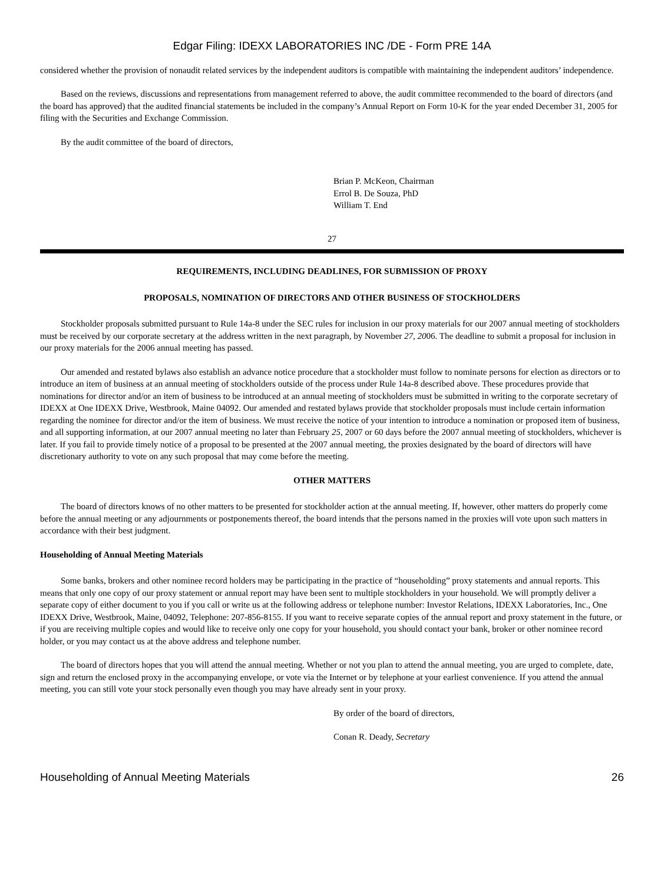Edgar Filing: IDEXX LABORATORIES INC /DE - Form PRE 14A
considered whether the provision of nonaudit related services by the independent auditors is compatible with maintaining the independent auditors’ independence.
Based on the reviews, discussions and representations from management referred to above, the audit committee recommended to the board of directors (and the board has approved) that the audited financial statements be included in the company’s Annual Report on Form 10-K for the year ended December 31, 2005 for filing with the Securities and Exchange Commission.
By the audit committee of the board of directors,
Brian P. McKeon, Chairman
Errol B. De Souza, PhD
William T. End
27
REQUIREMENTS, INCLUDING DEADLINES, FOR SUBMISSION OF PROXY
PROPOSALS, NOMINATION OF DIRECTORS AND OTHER BUSINESS OF STOCKHOLDERS
Stockholder proposals submitted pursuant to Rule 14a-8 under the SEC rules for inclusion in our proxy materials for our 2007 annual meeting of stockholders must be received by our corporate secretary at the address written in the next paragraph, by November 27, 2006. The deadline to submit a proposal for inclusion in our proxy materials for the 2006 annual meeting has passed.
Our amended and restated bylaws also establish an advance notice procedure that a stockholder must follow to nominate persons for election as directors or to introduce an item of business at an annual meeting of stockholders outside of the process under Rule 14a-8 described above. These procedures provide that nominations for director and/or an item of business to be introduced at an annual meeting of stockholders must be submitted in writing to the corporate secretary of IDEXX at One IDEXX Drive, Westbrook, Maine 04092. Our amended and restated bylaws provide that stockholder proposals must include certain information regarding the nominee for director and/or the item of business. We must receive the notice of your intention to introduce a nomination or proposed item of business, and all supporting information, at our 2007 annual meeting no later than February 25, 2007 or 60 days before the 2007 annual meeting of stockholders, whichever is later. If you fail to provide timely notice of a proposal to be presented at the 2007 annual meeting, the proxies designated by the board of directors will have discretionary authority to vote on any such proposal that may come before the meeting.
OTHER MATTERS
The board of directors knows of no other matters to be presented for stockholder action at the annual meeting. If, however, other matters do properly come before the annual meeting or any adjournments or postponements thereof, the board intends that the persons named in the proxies will vote upon such matters in accordance with their best judgment.
Householding of Annual Meeting Materials
Some banks, brokers and other nominee record holders may be participating in the practice of “householding” proxy statements and annual reports. This means that only one copy of our proxy statement or annual report may have been sent to multiple stockholders in your household. We will promptly deliver a separate copy of either document to you if you call or write us at the following address or telephone number: Investor Relations, IDEXX Laboratories, Inc., One IDEXX Drive, Westbrook, Maine, 04092, Telephone: 207-856-8155. If you want to receive separate copies of the annual report and proxy statement in the future, or if you are receiving multiple copies and would like to receive only one copy for your household, you should contact your bank, broker or other nominee record holder, or you may contact us at the above address and telephone number.
The board of directors hopes that you will attend the annual meeting. Whether or not you plan to attend the annual meeting, you are urged to complete, date, sign and return the enclosed proxy in the accompanying envelope, or vote via the Internet or by telephone at your earliest convenience. If you attend the annual meeting, you can still vote your stock personally even though you may have already sent in your proxy.
By order of the board of directors,
Conan R. Deady, Secretary
Householding of Annual Meeting Materials 26